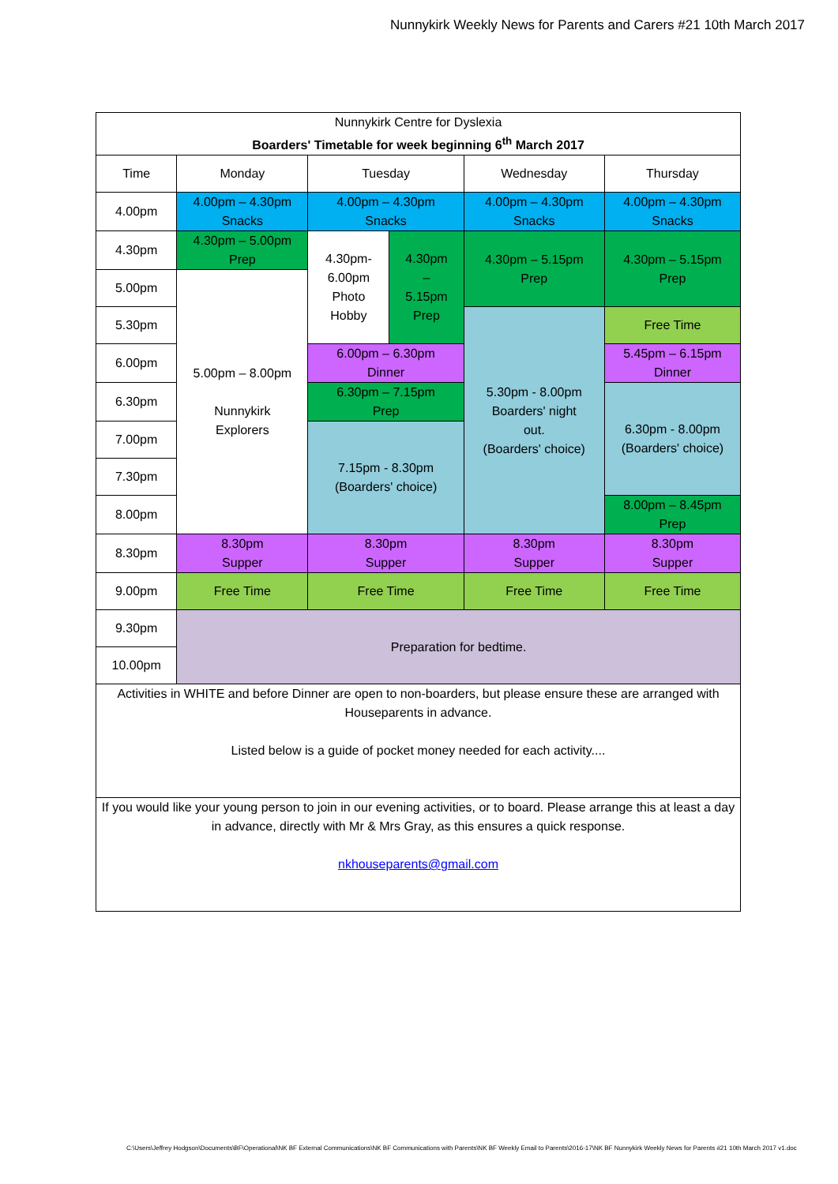Nunnykirk Weekly News for Parents and Carers #21 10th March 2017
| Nunnykirk Centre for Dyslexia Boarders' Timetable for week beginning 6<sup>th</sup> March 2017 | | | | | |
| Time | Monday | Tuesday | | Wednesday | Thursday |
| 4.00pm | 4.00pm – 4.30pm Snacks | 4.00pm – 4.30pm Snacks | | 4.00pm – 4.30pm Snacks | 4.00pm – 4.30pm Snacks |
| 4.30pm | 4.30pm – 5.00pm Prep | 4.30pm- 6.00pm Photo Hobby | 4.30pm – 5.15pm Prep | 4.30pm – 5.15pm Prep | 4.30pm – 5.15pm Prep |
| 5.00pm | 5.00pm – 8.00pm Nunnykirk Explorers | | | | |
| 5.30pm | | | | 5.30pm - 8.00pm Boarders' night out. (Boarders' choice) | Free Time |
| 6.00pm | | 6.00pm – 6.30pm Dinner | | | 5.45pm – 6.15pm Dinner |
| 6.30pm | | 6.30pm – 7.15pm Prep | | | 6.30pm - 8.00pm (Boarders' choice) |
| 7.00pm | | 7.15pm - 8.30pm (Boarders' choice) | | | |
| 7.30pm | | | | | |
| 8.00pm | | | | | 8.00pm – 8.45pm Prep |
| 8.30pm | 8.30pm Supper | 8.30pm Supper | | 8.30pm Supper | 8.30pm Supper |
| 9.00pm | Free Time | Free Time | | Free Time | Free Time |
| 9.30pm | Preparation for bedtime. | | | | |
| 10.00pm | | | | | |
| Activities in WHITE and before Dinner are open to non-boarders, but please ensure these are arranged with Houseparents in advance. Listed below is a guide of pocket money needed for each activity.... | | | | | |
| If you would like your young person to join in our evening activities, or to board. Please arrange this at least a day in advance, directly with Mr & Mrs Gray, as this ensures a quick response. nkhouseparents@gmail.com | | | | | |
C:\Users\Jeffrey Hodgson\Documents\BF\Operational\NK BF External Communications\NK BF Communications with Parents\NK BF Weekly Email to Parents\2016-17\NK BF Nunnykirk Weekly News for Parents #21 10th March 2017 v1.doc